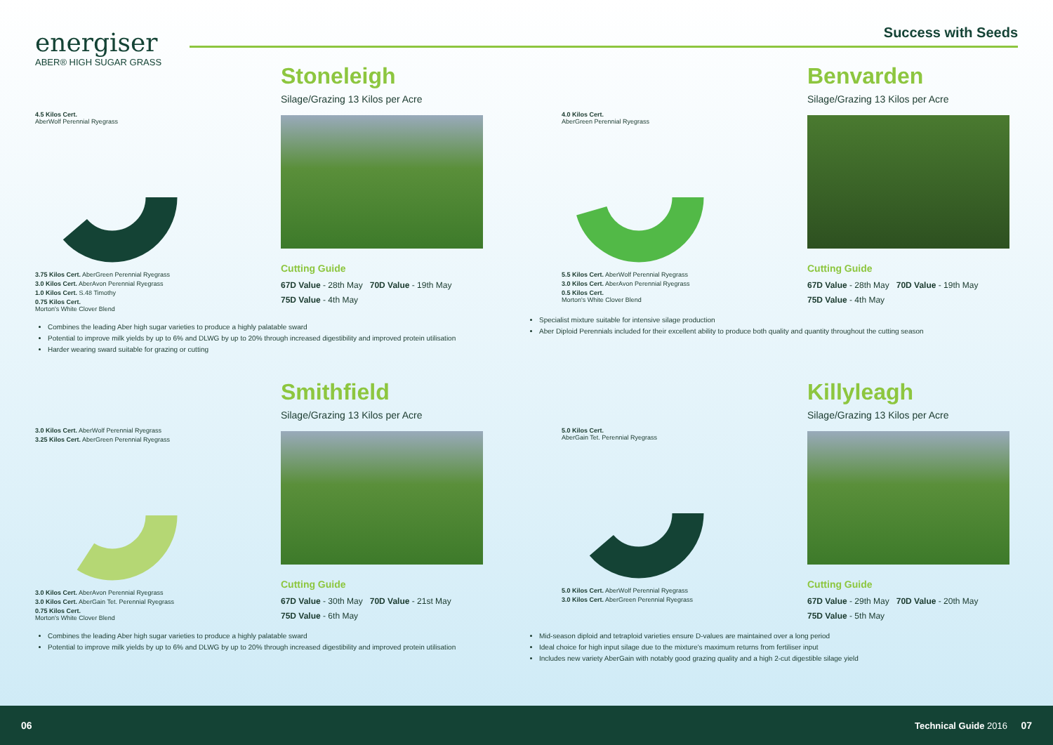energiser
ABER® HIGH SUGAR GRASS
Success with Seeds
4.5 Kilos Cert.
AberWolf Perennial Ryegrass
3.75 Kilos Cert. AberGreen Perennial Ryegrass
3.0 Kilos Cert. AberAvon Perennial Ryegrass
1.0 Kilos Cert. S.48 Timothy
0.75 Kilos Cert.
Morton's White Clover Blend
Stoneleigh
Silage/Grazing 13 Kilos per Acre
Cutting Guide
67D Value - 28th May 70D Value - 19th May
75D Value - 4th May
Combines the leading Aber high sugar varieties to produce a highly palatable sward
Potential to improve milk yields by up to 6% and DLWG by up to 20% through increased digestibility and improved protein utilisation
Harder wearing sward suitable for grazing or cutting
4.0 Kilos Cert.
AberGreen Perennial Ryegrass
5.5 Kilos Cert. AberWolf Perennial Ryegrass
3.0 Kilos Cert. AberAvon Perennial Ryegrass
0.5 Kilos Cert.
Morton's White Clover Blend
Benvarden
Silage/Grazing 13 Kilos per Acre
Cutting Guide
67D Value - 28th May 70D Value - 19th May
75D Value - 4th May
Specialist mixture suitable for intensive silage production
Aber Diploid Perennials included for their excellent ability to produce both quality and quantity throughout the cutting season
3.0 Kilos Cert. AberWolf Perennial Ryegrass
3.25 Kilos Cert. AberGreen Perennial Ryegrass
3.0 Kilos Cert. AberAvon Perennial Ryegrass
3.0 Kilos Cert. AberGain Tet. Perennial Ryegrass
0.75 Kilos Cert.
Morton's White Clover Blend
Smithfield
Silage/Grazing 13 Kilos per Acre
Cutting Guide
67D Value - 30th May 70D Value - 21st May
75D Value - 6th May
Combines the leading Aber high sugar varieties to produce a highly palatable sward
Potential to improve milk yields by up to 6% and DLWG by up to 20% through increased digestibility and improved protein utilisation
5.0 Kilos Cert.
AberGain Tet. Perennial Ryegrass
5.0 Kilos Cert. AberWolf Perennial Ryegrass
3.0 Kilos Cert. AberGreen Perennial Ryegrass
Killyleagh
Silage/Grazing 13 Kilos per Acre
Cutting Guide
67D Value - 29th May 70D Value - 20th May
75D Value - 5th May
Mid-season diploid and tetraploid varieties ensure D-values are maintained over a long period
Ideal choice for high input silage due to the mixture's maximum returns from fertiliser input
Includes new variety AberGain with notably good grazing quality and a high 2-cut digestible silage yield
06 Technical Guide 2016 07